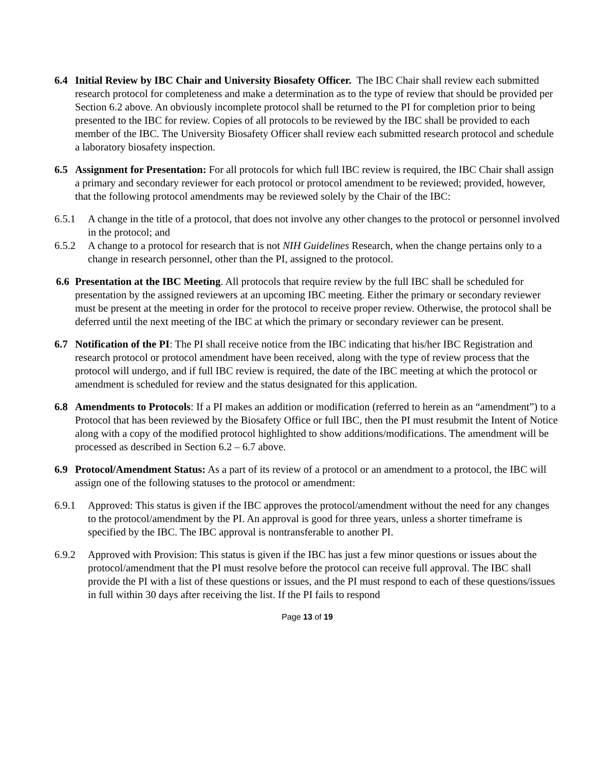6.4 Initial Review by IBC Chair and University Biosafety Officer. The IBC Chair shall review each submitted research protocol for completeness and make a determination as to the type of review that should be provided per Section 6.2 above. An obviously incomplete protocol shall be returned to the PI for completion prior to being presented to the IBC for review. Copies of all protocols to be reviewed by the IBC shall be provided to each member of the IBC. The University Biosafety Officer shall review each submitted research protocol and schedule a laboratory biosafety inspection.
6.5 Assignment for Presentation: For all protocols for which full IBC review is required, the IBC Chair shall assign a primary and secondary reviewer for each protocol or protocol amendment to be reviewed; provided, however, that the following protocol amendments may be reviewed solely by the Chair of the IBC:
6.5.1 A change in the title of a protocol, that does not involve any other changes to the protocol or personnel involved in the protocol; and
6.5.2 A change to a protocol for research that is not NIH Guidelines Research, when the change pertains only to a change in research personnel, other than the PI, assigned to the protocol.
6.6 Presentation at the IBC Meeting. All protocols that require review by the full IBC shall be scheduled for presentation by the assigned reviewers at an upcoming IBC meeting. Either the primary or secondary reviewer must be present at the meeting in order for the protocol to receive proper review. Otherwise, the protocol shall be deferred until the next meeting of the IBC at which the primary or secondary reviewer can be present.
6.7 Notification of the PI: The PI shall receive notice from the IBC indicating that his/her IBC Registration and research protocol or protocol amendment have been received, along with the type of review process that the protocol will undergo, and if full IBC review is required, the date of the IBC meeting at which the protocol or amendment is scheduled for review and the status designated for this application.
6.8 Amendments to Protocols: If a PI makes an addition or modification (referred to herein as an “amendment”) to a Protocol that has been reviewed by the Biosafety Office or full IBC, then the PI must resubmit the Intent of Notice along with a copy of the modified protocol highlighted to show additions/modifications. The amendment will be processed as described in Section 6.2 – 6.7 above.
6.9 Protocol/Amendment Status: As a part of its review of a protocol or an amendment to a protocol, the IBC will assign one of the following statuses to the protocol or amendment:
6.9.1 Approved: This status is given if the IBC approves the protocol/amendment without the need for any changes to the protocol/amendment by the PI. An approval is good for three years, unless a shorter timeframe is specified by the IBC. The IBC approval is nontransferable to another PI.
6.9.2 Approved with Provision: This status is given if the IBC has just a few minor questions or issues about the protocol/amendment that the PI must resolve before the protocol can receive full approval. The IBC shall provide the PI with a list of these questions or issues, and the PI must respond to each of these questions/issues in full within 30 days after receiving the list. If the PI fails to respond
Page 13 of 19